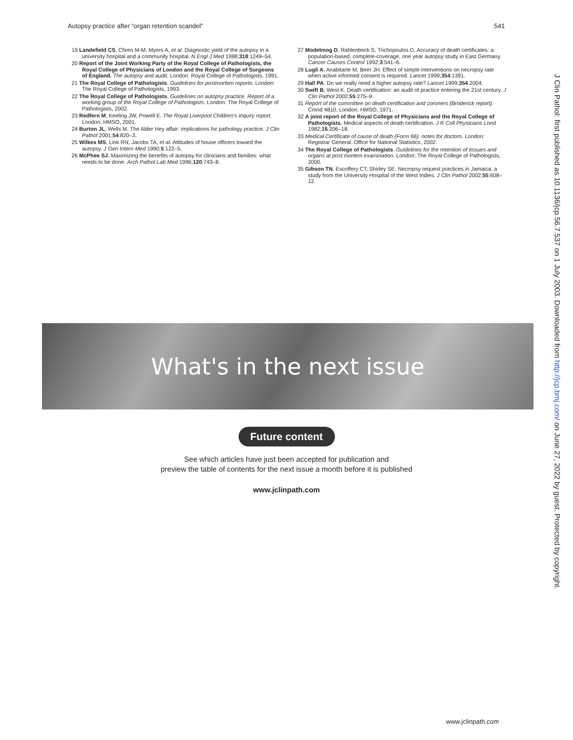Autopsy practice after “organ retention scandel” 541
19 Landefield CS, Chren M-M, Myers A, et al. Diagnostic yield of the autopsy in a university hospital and a community hospital. N Engl J Med 1988;318:1249–54.
20 Report of the Joint Working Party of the Royal College of Pathologists, the Royal College of Physicians of London and the Royal College of Surgeons of England. The autopsy and audit. London: Royal College of Pathologists, 1991.
21 The Royal College of Pathologists. Guidelines for postmortem reports. London: The Royal College of Pathologists, 1993.
22 The Royal College of Pathologists. Guidelines on autopsy practice. Report of a working group of the Royal College of Pathologists. London: The Royal College of Pathologists, 2002.
23 Redfern M, Keeling JW, Powell E. The Royal Liverpool Children’s inquiry report. London: HMSO, 2001.
24 Burton JL, Wells M. The Alder Hey affair: implications for pathology practice. J Clin Pathol 2001;54:820–3.
25 Wilkes MS, Link RN, Jacobs TA, et al. Attitudes of house officers toward the autopsy. J Gen Intern Med 1990;5:122–5.
26 McPhee SJ. Maximizing the benefits of autopsy for clinicians and families: what needs to be done. Arch Pathol Lab Med 1996;120:743–8.
27 Modelmog D, Rahlenbeck S, Trichopoulos D. Accuracy of death certificates: a population-based, complete-coverage, one year autopsy study in East Germany. Cancer Causes Control 1992;3:541–6.
28 Lugli A, Anabitarte M, Beer JH. Effect of simple interventions on necropsy rate when active informed consent is required. Lancet 1999;354:1391.
29 Hall PA. Do we really need a higher autopsy rate? Lancet 1999;354:2004.
30 Swift B, West K. Death certification: an audit of practice entering the 21st century. J Clin Pathol 2002;55:275–9.
31 Report of the committee on death certification and coroners (Broderick report). Cmnd 4810. London: HMSO, 1971.
32 A joint report of the Royal College of Physicians and the Royal College of Pathologists. Medical aspects of death certification. J R Coll Physicians Lond 1982;16:206–18.
33 Medical Certificate of cause of death (Form 66): notes for doctors. London: Registrar General. Office for National Statistics, 2002.
34 The Royal College of Pathologists. Guidelines for the retention of tissues and organs at post mortem examination. London: The Royal College of Pathologists, 2000.
35 Gibson TN, Escoffery CT, Shirley SE. Necropsy request practices in Jamaica: a study from the University Hospital of the West Indies. J Clin Pathol 2002;55:608–12.
J Clin Pathol: first published as 10.1136/jcp.56.7.537 on 1 July 2003. Downloaded from http://jcp.bmj.com/ on June 27, 2022 by guest. Protected by copyright.
What's in the next issue
Future content
See which articles have just been accepted for publication and
preview the table of contents for the next issue a month before it is published
www.jclinpath.com
www.jclinpath.com